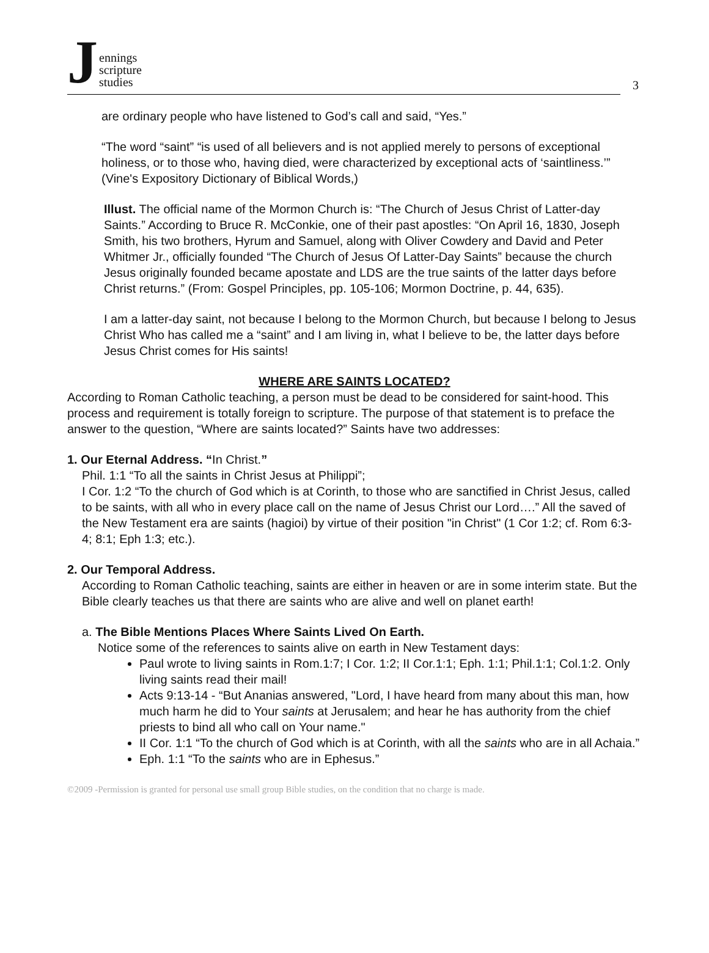Jennings
scripture
studies
3
are ordinary people who have listened to God’s call and said, “Yes.”
“The word “saint” “is used of all believers and is not applied merely to persons of exceptional holiness, or to those who, having died, were characterized by exceptional acts of ‘saintliness.’” (Vine's Expository Dictionary of Biblical Words,)
Illust. The official name of the Mormon Church is: “The Church of Jesus Christ of Latter-day Saints.” According to Bruce R. McConkie, one of their past apostles: “On April 16, 1830, Joseph Smith, his two brothers, Hyrum and Samuel, along with Oliver Cowdery and David and Peter Whitmer Jr., officially founded “The Church of Jesus Of Latter-Day Saints” because the church Jesus originally founded became apostate and LDS are the true saints of the latter days before Christ returns.” (From: Gospel Principles, pp. 105-106; Mormon Doctrine, p. 44, 635).
I am a latter-day saint, not because I belong to the Mormon Church, but because I belong to Jesus Christ Who has called me a “saint” and I am living in, what I believe to be, the latter days before Jesus Christ comes for His saints!
WHERE ARE SAINTS LOCATED?
According to Roman Catholic teaching, a person must be dead to be considered for saint-hood. This process and requirement is totally foreign to scripture. The purpose of that statement is to preface the answer to the question, “Where are saints located?” Saints have two addresses:
1. Our Eternal Address. “In Christ.”
Phil. 1:1 “To all the saints in Christ Jesus at Philippi”;
I Cor. 1:2 “To the church of God which is at Corinth, to those who are sanctified in Christ Jesus, called to be saints, with all who in every place call on the name of Jesus Christ our Lord….” All the saved of the New Testament era are saints (hagioi) by virtue of their position "in Christ" (1 Cor 1:2; cf. Rom 6:3-4; 8:1; Eph 1:3; etc.).
2. Our Temporal Address.
According to Roman Catholic teaching, saints are either in heaven or are in some interim state. But the Bible clearly teaches us that there are saints who are alive and well on planet earth!
a. The Bible Mentions Places Where Saints Lived On Earth.
Notice some of the references to saints alive on earth in New Testament days:
Paul wrote to living saints in Rom.1:7; I Cor. 1:2; II Cor.1:1; Eph. 1:1; Phil.1:1; Col.1:2. Only living saints read their mail!
Acts 9:13-14 - “But Ananias answered, "Lord, I have heard from many about this man, how much harm he did to Your saints at Jerusalem; and hear he has authority from the chief priests to bind all who call on Your name."
II Cor. 1:1 “To the church of God which is at Corinth, with all the saints who are in all Achaia.”
Eph. 1:1 “To the saints who are in Ephesus.”
©2009 -Permission is granted for personal use small group Bible studies, on the condition that no charge is made.